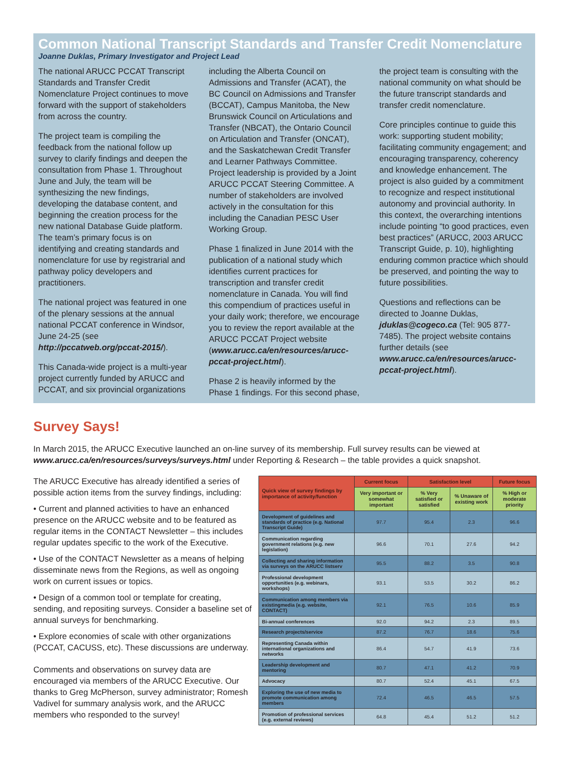Common National Transcript Standards and Transfer Credit Nomenclature
Joanne Duklas, Primary Investigator and Project Lead
The national ARUCC PCCAT Transcript Standards and Transfer Credit Nomenclature Project continues to move forward with the support of stakeholders from across the country.
The project team is compiling the feedback from the national follow up survey to clarify findings and deepen the consultation from Phase 1. Throughout June and July, the team will be synthesizing the new findings, developing the database content, and beginning the creation process for the new national Database Guide platform. The team’s primary focus is on identifying and creating standards and nomenclature for use by registrarial and pathway policy developers and practitioners.
The national project was featured in one of the plenary sessions at the annual national PCCAT conference in Windsor, June 24-25 (see http://pccatweb.org/pccat-2015/).
This Canada-wide project is a multi-year project currently funded by ARUCC and PCCAT, and six provincial organizations including the Alberta Council on Admissions and Transfer (ACAT), the BC Council on Admissions and Transfer (BCCAT), Campus Manitoba, the New Brunswick Council on Articulations and Transfer (NBCAT), the Ontario Council on Articulation and Transfer (ONCAT), and the Saskatchewan Credit Transfer and Learner Pathways Committee. Project leadership is provided by a Joint ARUCC PCCAT Steering Committee. A number of stakeholders are involved actively in the consultation for this including the Canadian PESC User Working Group.
Phase 1 finalized in June 2014 with the publication of a national study which identifies current practices for transcription and transfer credit nomenclature in Canada. You will find this compendium of practices useful in your daily work; therefore, we encourage you to review the report available at the ARUCC PCCAT Project website (www.arucc.ca/en/resources/arucc-pccat-project.html).
Phase 2 is heavily informed by the Phase 1 findings. For this second phase, the project team is consulting with the national community on what should be the future transcript standards and transfer credit nomenclature.
Core principles continue to guide this work: supporting student mobility; facilitating community engagement; and encouraging transparency, coherency and knowledge enhancement. The project is also guided by a commitment to recognize and respect institutional autonomy and provincial authority. In this context, the overarching intentions include pointing “to good practices, even best practices” (ARUCC, 2003 ARUCC Transcript Guide, p. 10), highlighting enduring common practice which should be preserved, and pointing the way to future possibilities.
Questions and reflections can be directed to Joanne Duklas, jduklas@cogeco.ca (Tel: 905 877-7485). The project website contains further details (see www.arucc.ca/en/resources/arucc-pccat-project.html).
Survey Says!
In March 2015, the ARUCC Executive launched an on-line survey of its membership. Full survey results can be viewed at www.arucc.ca/en/resources/surveys/surveys.html under Reporting & Research – the table provides a quick snapshot.
The ARUCC Executive has already identified a series of possible action items from the survey findings, including:
• Current and planned activities to have an enhanced presence on the ARUCC website and to be featured as regular items in the CONTACT Newsletter – this includes regular updates specific to the work of the Executive.
• Use of the CONTACT Newsletter as a means of helping disseminate news from the Regions, as well as ongoing work on current issues or topics.
• Design of a common tool or template for creating, sending, and repositing surveys. Consider a baseline set of annual surveys for benchmarking.
• Explore economies of scale with other organizations (PCCAT, CACUSS, etc). These discussions are underway.
Comments and observations on survey data are encouraged via members of the ARUCC Executive. Our thanks to Greg McPherson, survey administrator; Romesh Vadivel for summary analysis work, and the ARUCC members who responded to the survey!
| Quick view of survey findings by importance of activity/function | Current focus | Satisfaction level | | Future focus |
| --- | --- | --- | --- | --- |
| | Very important or somewhat important | % Very satisfied or satisfied | % Unaware of existing work | % High or moderate priority |
| Development of guidelines and standards of practice (e.g. National Transcript Guide) | 97.7 | 95.4 | 2.3 | 96.6 |
| Communication regarding government relations (e.g. new legislation) | 96.6 | 70.1 | 27.6 | 94.2 |
| Collecting and sharing information via surveys on the ARUCC listserv | 95.5 | 88.2 | 3.5 | 90.8 |
| Professional development opportunities (e.g. webinars, workshops) | 93.1 | 53.5 | 30.2 | 86.2 |
| Communication among members via existingmedia (e.g. website, CONTACT) | 92.1 | 76.5 | 10.6 | 85.9 |
| Bi-annual conferences | 92.0 | 94.2 | 2.3 | 89.5 |
| Research projects/service | 87.2 | 76.7 | 18.6 | 75.6 |
| Representing Canada within international organizations and networks | 86.4 | 54.7 | 41.9 | 73.6 |
| Leadership development and mentoring | 80.7 | 47.1 | 41.2 | 70.9 |
| Advocacy | 80.7 | 52.4 | 45.1 | 67.5 |
| Exploring the use of new media to promote communication among members | 72.4 | 46.5 | 46.5 | 57.5 |
| Promotion of professional services (e.g. external reviews) | 64.8 | 45.4 | 51.2 | 51.2 |